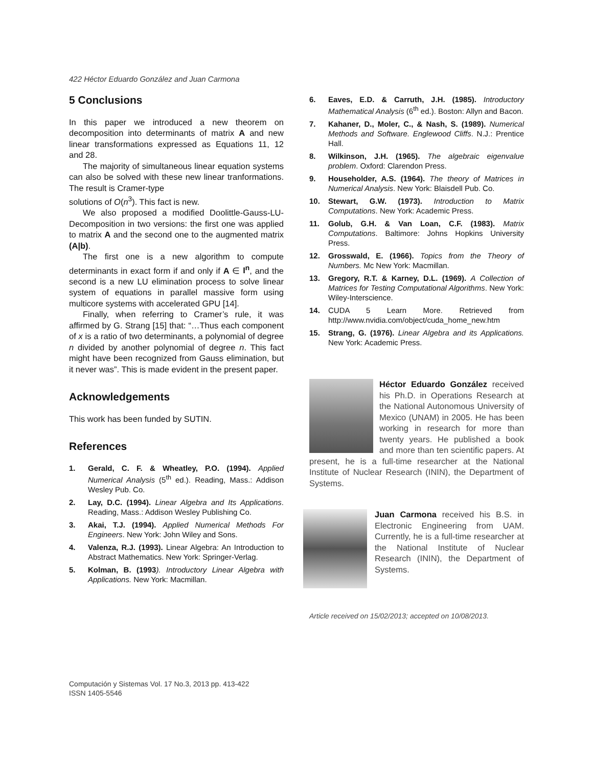422 Héctor Eduardo González and Juan Carmona
5 Conclusions
In this paper we introduced a new theorem on decomposition into determinants of matrix A and new linear transformations expressed as Equations 11, 12 and 28.
The majority of simultaneous linear equation systems can also be solved with these new linear tranformations. The result is Cramer-type
solutions of O(n<sup>3</sup>). This fact is new.
We also proposed a modified Doolittle-Gauss-LU-Decomposition in two versions: the first one was applied to matrix A and the second one to the augmented matrix (A|b).
The first one is a new algorithm to compute determinants in exact form if and only if A ∈ I<sup>n</sup>, and the second is a new LU elimination process to solve linear system of equations in parallel massive form using multicore systems with accelerated GPU [14].
Finally, when referring to Cramer’s rule, it was affirmed by G. Strang [15] that: “…Thus each component of x is a ratio of two determinants, a polynomial of degree n divided by another polynomial of degree n. This fact might have been recognized from Gauss elimination, but it never was”. This is made evident in the present paper.
Acknowledgements
This work has been funded by SUTIN.
References
1. Gerald, C. F. & Wheatley, P.O. (1994). Applied Numerical Analysis (5<sup>th</sup> ed.). Reading, Mass.: Addison Wesley Pub. Co.
2. Lay, D.C. (1994). Linear Algebra and Its Applications. Reading, Mass.: Addison Wesley Publishing Co.
3. Akai, T.J. (1994). Applied Numerical Methods For Engineers. New York: John Wiley and Sons.
4. Valenza, R.J. (1993). Linear Algebra: An Introduction to Abstract Mathematics. New York: Springer-Verlag.
5. Kolman, B. (1993). Introductory Linear Algebra with Applications. New York: Macmillan.
6. Eaves, E.D. & Carruth, J.H. (1985). Introductory Mathematical Analysis (6<sup>th</sup> ed.). Boston: Allyn and Bacon.
7. Kahaner, D., Moler, C., & Nash, S. (1989). Numerical Methods and Software. Englewood Cliffs. N.J.: Prentice Hall.
8. Wilkinson, J.H. (1965). The algebraic eigenvalue problem. Oxford: Clarendon Press.
9. Householder, A.S. (1964). The theory of Matrices in Numerical Analysis. New York: Blaisdell Pub. Co.
10. Stewart, G.W. (1973). Introduction to Matrix Computations. New York: Academic Press.
11. Golub, G.H. & Van Loan, C.F. (1983). Matrix Computations. Baltimore: Johns Hopkins University Press.
12. Grosswald, E. (1966). Topics from the Theory of Numbers. Mc New York: Macmillan.
13. Gregory, R.T. & Karney, D.L. (1969). A Collection of Matrices for Testing Computational Algorithms. New York: Wiley-Interscience.
14. CUDA 5 Learn More. Retrieved from http://www.nvidia.com/object/cuda_home_new.htm
15. Strang, G. (1976). Linear Algebra and its Applications. New York: Academic Press.
Héctor Eduardo González received his Ph.D. in Operations Research at the National Autonomous University of Mexico (UNAM) in 2005. He has been working in research for more than twenty years. He published a book and more than ten scientific papers. At present, he is a full-time researcher at the National Institute of Nuclear Research (ININ), the Department of Systems.
Juan Carmona received his B.S. in Electronic Engineering from UAM. Currently, he is a full-time researcher at the National Institute of Nuclear Research (ININ), the Department of Systems.
Article received on 15/02/2013; accepted on 10/08/2013.
Computación y Sistemas Vol. 17 No.3, 2013 pp. 413-422
ISSN 1405-5546